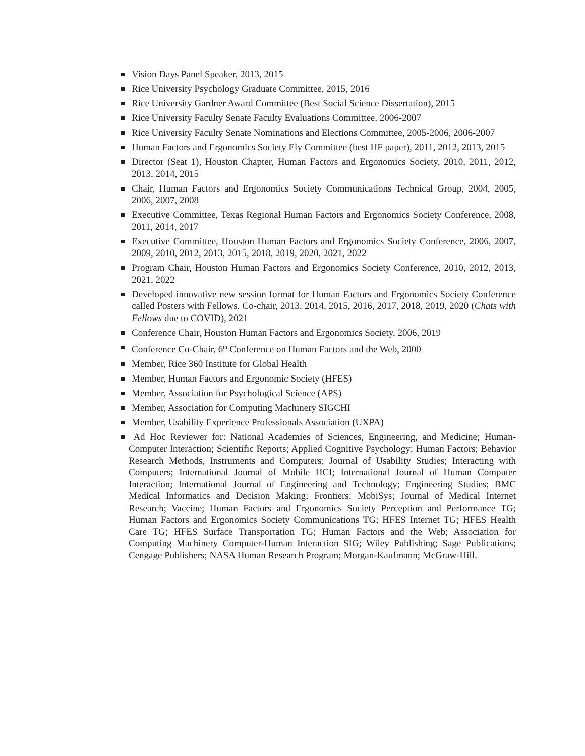Vision Days Panel Speaker, 2013, 2015
Rice University Psychology Graduate Committee, 2015, 2016
Rice University Gardner Award Committee (Best Social Science Dissertation), 2015
Rice University Faculty Senate Faculty Evaluations Committee, 2006-2007
Rice University Faculty Senate Nominations and Elections Committee, 2005-2006, 2006-2007
Human Factors and Ergonomics Society Ely Committee (best HF paper), 2011, 2012, 2013, 2015
Director (Seat 1), Houston Chapter, Human Factors and Ergonomics Society, 2010, 2011, 2012, 2013, 2014, 2015
Chair, Human Factors and Ergonomics Society Communications Technical Group, 2004, 2005, 2006, 2007, 2008
Executive Committee, Texas Regional Human Factors and Ergonomics Society Conference, 2008, 2011, 2014, 2017
Executive Committee, Houston Human Factors and Ergonomics Society Conference, 2006, 2007, 2009, 2010, 2012, 2013, 2015, 2018, 2019, 2020, 2021, 2022
Program Chair, Houston Human Factors and Ergonomics Society Conference, 2010, 2012, 2013, 2021, 2022
Developed innovative new session format for Human Factors and Ergonomics Society Conference called Posters with Fellows. Co-chair, 2013, 2014, 2015, 2016, 2017, 2018, 2019, 2020 (Chats with Fellows due to COVID), 2021
Conference Chair, Houston Human Factors and Ergonomics Society, 2006, 2019
Conference Co-Chair, 6<sup>th</sup> Conference on Human Factors and the Web, 2000
Member, Rice 360 Institute for Global Health
Member, Human Factors and Ergonomic Society (HFES)
Member, Association for Psychological Science (APS)
Member, Association for Computing Machinery SIGCHI
Member, Usability Experience Professionals Association (UXPA)
Ad Hoc Reviewer for: National Academies of Sciences, Engineering, and Medicine; Human-Computer Interaction; Scientific Reports; Applied Cognitive Psychology; Human Factors; Behavior Research Methods, Instruments and Computers; Journal of Usability Studies; Interacting with Computers; International Journal of Mobile HCI; International Journal of Human Computer Interaction; International Journal of Engineering and Technology; Engineering Studies; BMC Medical Informatics and Decision Making; Frontiers: MobiSys; Journal of Medical Internet Research; Vaccine; Human Factors and Ergonomics Society Perception and Performance TG; Human Factors and Ergonomics Society Communications TG; HFES Internet TG; HFES Health Care TG; HFES Surface Transportation TG; Human Factors and the Web; Association for Computing Machinery Computer-Human Interaction SIG; Wiley Publishing; Sage Publications; Cengage Publishers; NASA Human Research Program; Morgan-Kaufmann; McGraw-Hill.